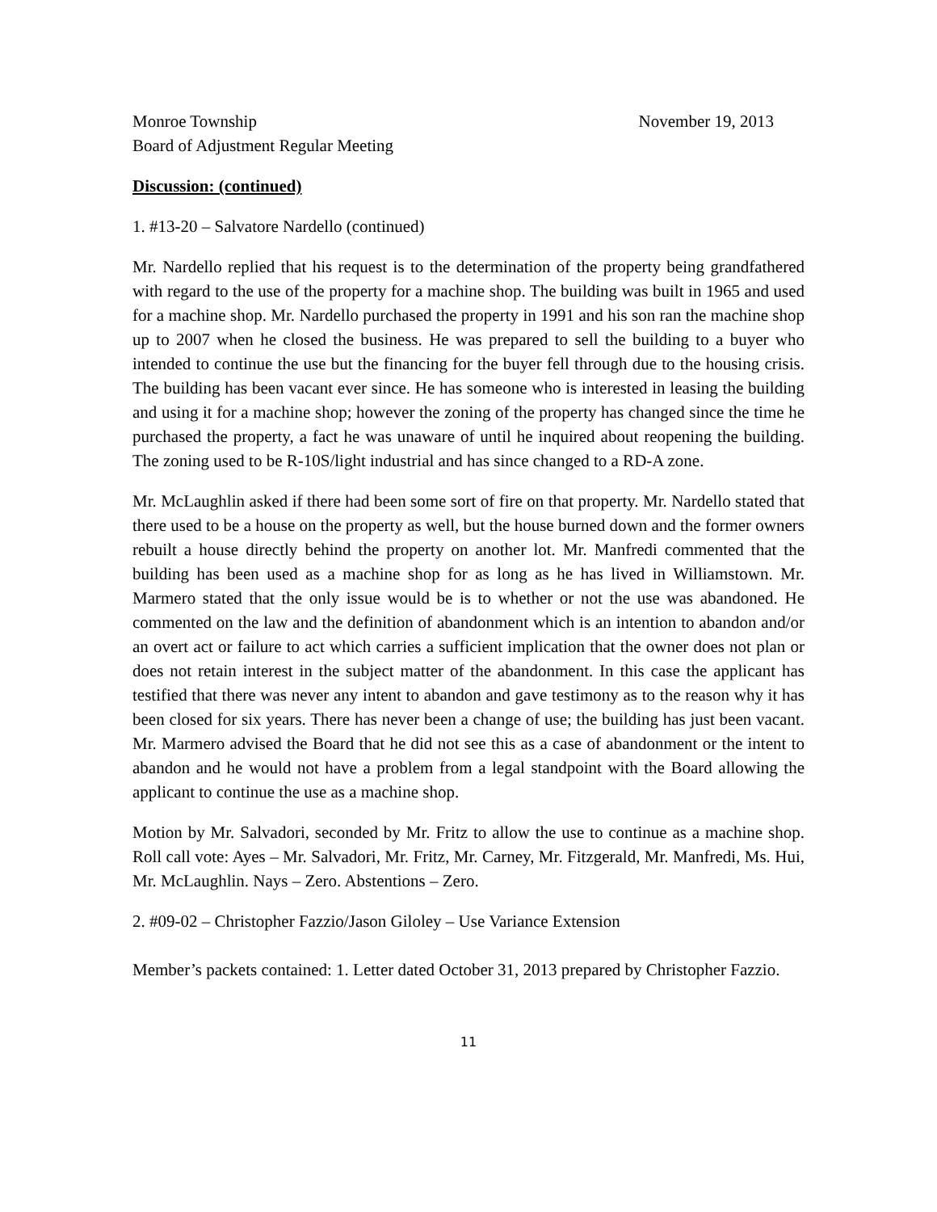Monroe Township November 19, 2013
Board of Adjustment Regular Meeting
Discussion: (continued)
1. #13-20 – Salvatore Nardello (continued)
Mr. Nardello replied that his request is to the determination of the property being grandfathered with regard to the use of the property for a machine shop. The building was built in 1965 and used for a machine shop. Mr. Nardello purchased the property in 1991 and his son ran the machine shop up to 2007 when he closed the business. He was prepared to sell the building to a buyer who intended to continue the use but the financing for the buyer fell through due to the housing crisis. The building has been vacant ever since. He has someone who is interested in leasing the building and using it for a machine shop; however the zoning of the property has changed since the time he purchased the property, a fact he was unaware of until he inquired about reopening the building. The zoning used to be R-10S/light industrial and has since changed to a RD-A zone.
Mr. McLaughlin asked if there had been some sort of fire on that property. Mr. Nardello stated that there used to be a house on the property as well, but the house burned down and the former owners rebuilt a house directly behind the property on another lot. Mr. Manfredi commented that the building has been used as a machine shop for as long as he has lived in Williamstown. Mr. Marmero stated that the only issue would be is to whether or not the use was abandoned. He commented on the law and the definition of abandonment which is an intention to abandon and/or an overt act or failure to act which carries a sufficient implication that the owner does not plan or does not retain interest in the subject matter of the abandonment. In this case the applicant has testified that there was never any intent to abandon and gave testimony as to the reason why it has been closed for six years. There has never been a change of use; the building has just been vacant. Mr. Marmero advised the Board that he did not see this as a case of abandonment or the intent to abandon and he would not have a problem from a legal standpoint with the Board allowing the applicant to continue the use as a machine shop.
Motion by Mr. Salvadori, seconded by Mr. Fritz to allow the use to continue as a machine shop. Roll call vote: Ayes – Mr. Salvadori, Mr. Fritz, Mr. Carney, Mr. Fitzgerald, Mr. Manfredi, Ms. Hui, Mr. McLaughlin. Nays – Zero. Abstentions – Zero.
2. #09-02 – Christopher Fazzio/Jason Giloley – Use Variance Extension
Member’s packets contained: 1. Letter dated October 31, 2013 prepared by Christopher Fazzio.
11